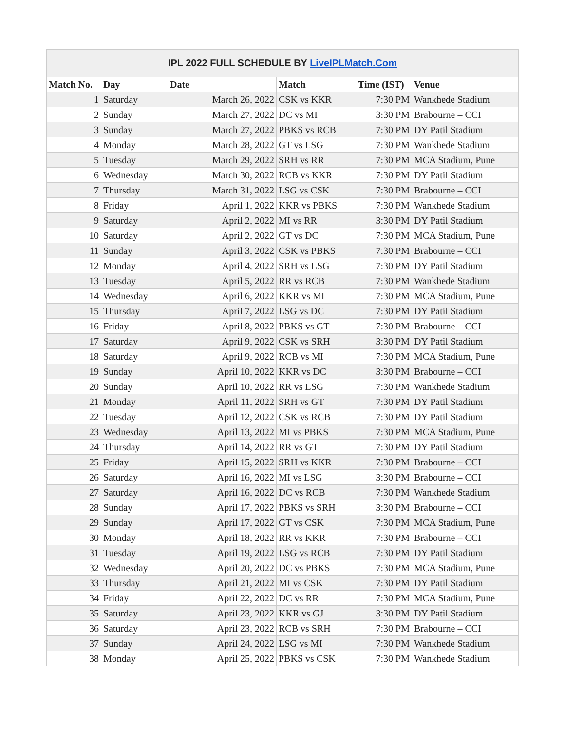| IPL 2022 FULL SCHEDULE BY LiveIPLMatch.Com | | | | | |
| Match No. | Day | Date | Match | Time (IST) | Venue |
| 1 | Saturday | March 26, 2022 | CSK vs KKR | 7:30 PM | Wankhede Stadium |
| 2 | Sunday | March 27, 2022 | DC vs MI | 3:30 PM | Brabourne – CCI |
| 3 | Sunday | March 27, 2022 | PBKS vs RCB | 7:30 PM | DY Patil Stadium |
| 4 | Monday | March 28, 2022 | GT vs LSG | 7:30 PM | Wankhede Stadium |
| 5 | Tuesday | March 29, 2022 | SRH vs RR | 7:30 PM | MCA Stadium, Pune |
| 6 | Wednesday | March 30, 2022 | RCB vs KKR | 7:30 PM | DY Patil Stadium |
| 7 | Thursday | March 31, 2022 | LSG vs CSK | 7:30 PM | Brabourne – CCI |
| 8 | Friday | April 1, 2022 | KKR vs PBKS | 7:30 PM | Wankhede Stadium |
| 9 | Saturday | April 2, 2022 | MI vs RR | 3:30 PM | DY Patil Stadium |
| 10 | Saturday | April 2, 2022 | GT vs DC | 7:30 PM | MCA Stadium, Pune |
| 11 | Sunday | April 3, 2022 | CSK vs PBKS | 7:30 PM | Brabourne – CCI |
| 12 | Monday | April 4, 2022 | SRH vs LSG | 7:30 PM | DY Patil Stadium |
| 13 | Tuesday | April 5, 2022 | RR vs RCB | 7:30 PM | Wankhede Stadium |
| 14 | Wednesday | April 6, 2022 | KKR vs MI | 7:30 PM | MCA Stadium, Pune |
| 15 | Thursday | April 7, 2022 | LSG vs DC | 7:30 PM | DY Patil Stadium |
| 16 | Friday | April 8, 2022 | PBKS vs GT | 7:30 PM | Brabourne – CCI |
| 17 | Saturday | April 9, 2022 | CSK vs SRH | 3:30 PM | DY Patil Stadium |
| 18 | Saturday | April 9, 2022 | RCB vs MI | 7:30 PM | MCA Stadium, Pune |
| 19 | Sunday | April 10, 2022 | KKR vs DC | 3:30 PM | Brabourne – CCI |
| 20 | Sunday | April 10, 2022 | RR vs LSG | 7:30 PM | Wankhede Stadium |
| 21 | Monday | April 11, 2022 | SRH vs GT | 7:30 PM | DY Patil Stadium |
| 22 | Tuesday | April 12, 2022 | CSK vs RCB | 7:30 PM | DY Patil Stadium |
| 23 | Wednesday | April 13, 2022 | MI vs PBKS | 7:30 PM | MCA Stadium, Pune |
| 24 | Thursday | April 14, 2022 | RR vs GT | 7:30 PM | DY Patil Stadium |
| 25 | Friday | April 15, 2022 | SRH vs KKR | 7:30 PM | Brabourne – CCI |
| 26 | Saturday | April 16, 2022 | MI vs LSG | 3:30 PM | Brabourne – CCI |
| 27 | Saturday | April 16, 2022 | DC vs RCB | 7:30 PM | Wankhede Stadium |
| 28 | Sunday | April 17, 2022 | PBKS vs SRH | 3:30 PM | Brabourne – CCI |
| 29 | Sunday | April 17, 2022 | GT vs CSK | 7:30 PM | MCA Stadium, Pune |
| 30 | Monday | April 18, 2022 | RR vs KKR | 7:30 PM | Brabourne – CCI |
| 31 | Tuesday | April 19, 2022 | LSG vs RCB | 7:30 PM | DY Patil Stadium |
| 32 | Wednesday | April 20, 2022 | DC vs PBKS | 7:30 PM | MCA Stadium, Pune |
| 33 | Thursday | April 21, 2022 | MI vs CSK | 7:30 PM | DY Patil Stadium |
| 34 | Friday | April 22, 2022 | DC vs RR | 7:30 PM | MCA Stadium, Pune |
| 35 | Saturday | April 23, 2022 | KKR vs GJ | 3:30 PM | DY Patil Stadium |
| 36 | Saturday | April 23, 2022 | RCB vs SRH | 7:30 PM | Brabourne – CCI |
| 37 | Sunday | April 24, 2022 | LSG vs MI | 7:30 PM | Wankhede Stadium |
| 38 | Monday | April 25, 2022 | PBKS vs CSK | 7:30 PM | Wankhede Stadium |